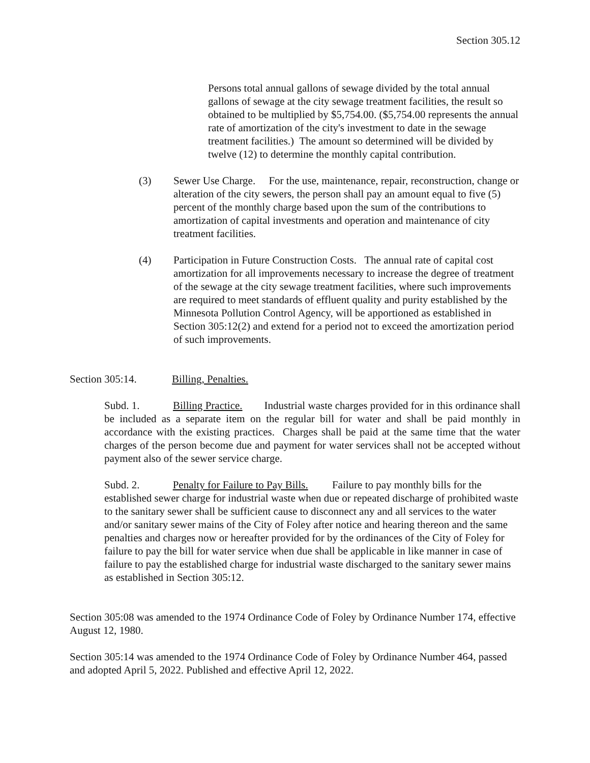Section 305.12
Persons total annual gallons of sewage divided by the total annual gallons of sewage at the city sewage treatment facilities, the result so obtained to be multiplied by $5,754.00. ($5,754.00 represents the annual rate of amortization of the city's investment to date in the sewage treatment facilities.) The amount so determined will be divided by twelve (12) to determine the monthly capital contribution.
(3) Sewer Use Charge. For the use, maintenance, repair, reconstruction, change or alteration of the city sewers, the person shall pay an amount equal to five (5) percent of the monthly charge based upon the sum of the contributions to amortization of capital investments and operation and maintenance of city treatment facilities.
(4) Participation in Future Construction Costs. The annual rate of capital cost amortization for all improvements necessary to increase the degree of treatment of the sewage at the city sewage treatment facilities, where such improvements are required to meet standards of effluent quality and purity established by the Minnesota Pollution Control Agency, will be apportioned as established in Section 305:12(2) and extend for a period not to exceed the amortization period of such improvements.
Section 305:14. Billing, Penalties.
Subd. 1. Billing Practice. Industrial waste charges provided for in this ordinance shall be included as a separate item on the regular bill for water and shall be paid monthly in accordance with the existing practices. Charges shall be paid at the same time that the water charges of the person become due and payment for water services shall not be accepted without payment also of the sewer service charge.
Subd. 2. Penalty for Failure to Pay Bills. Failure to pay monthly bills for the established sewer charge for industrial waste when due or repeated discharge of prohibited waste to the sanitary sewer shall be sufficient cause to disconnect any and all services to the water and/or sanitary sewer mains of the City of Foley after notice and hearing thereon and the same penalties and charges now or hereafter provided for by the ordinances of the City of Foley for failure to pay the bill for water service when due shall be applicable in like manner in case of failure to pay the established charge for industrial waste discharged to the sanitary sewer mains as established in Section 305:12.
Section 305:08 was amended to the 1974 Ordinance Code of Foley by Ordinance Number 174, effective August 12, 1980.
Section 305:14 was amended to the 1974 Ordinance Code of Foley by Ordinance Number 464, passed and adopted April 5, 2022. Published and effective April 12, 2022.